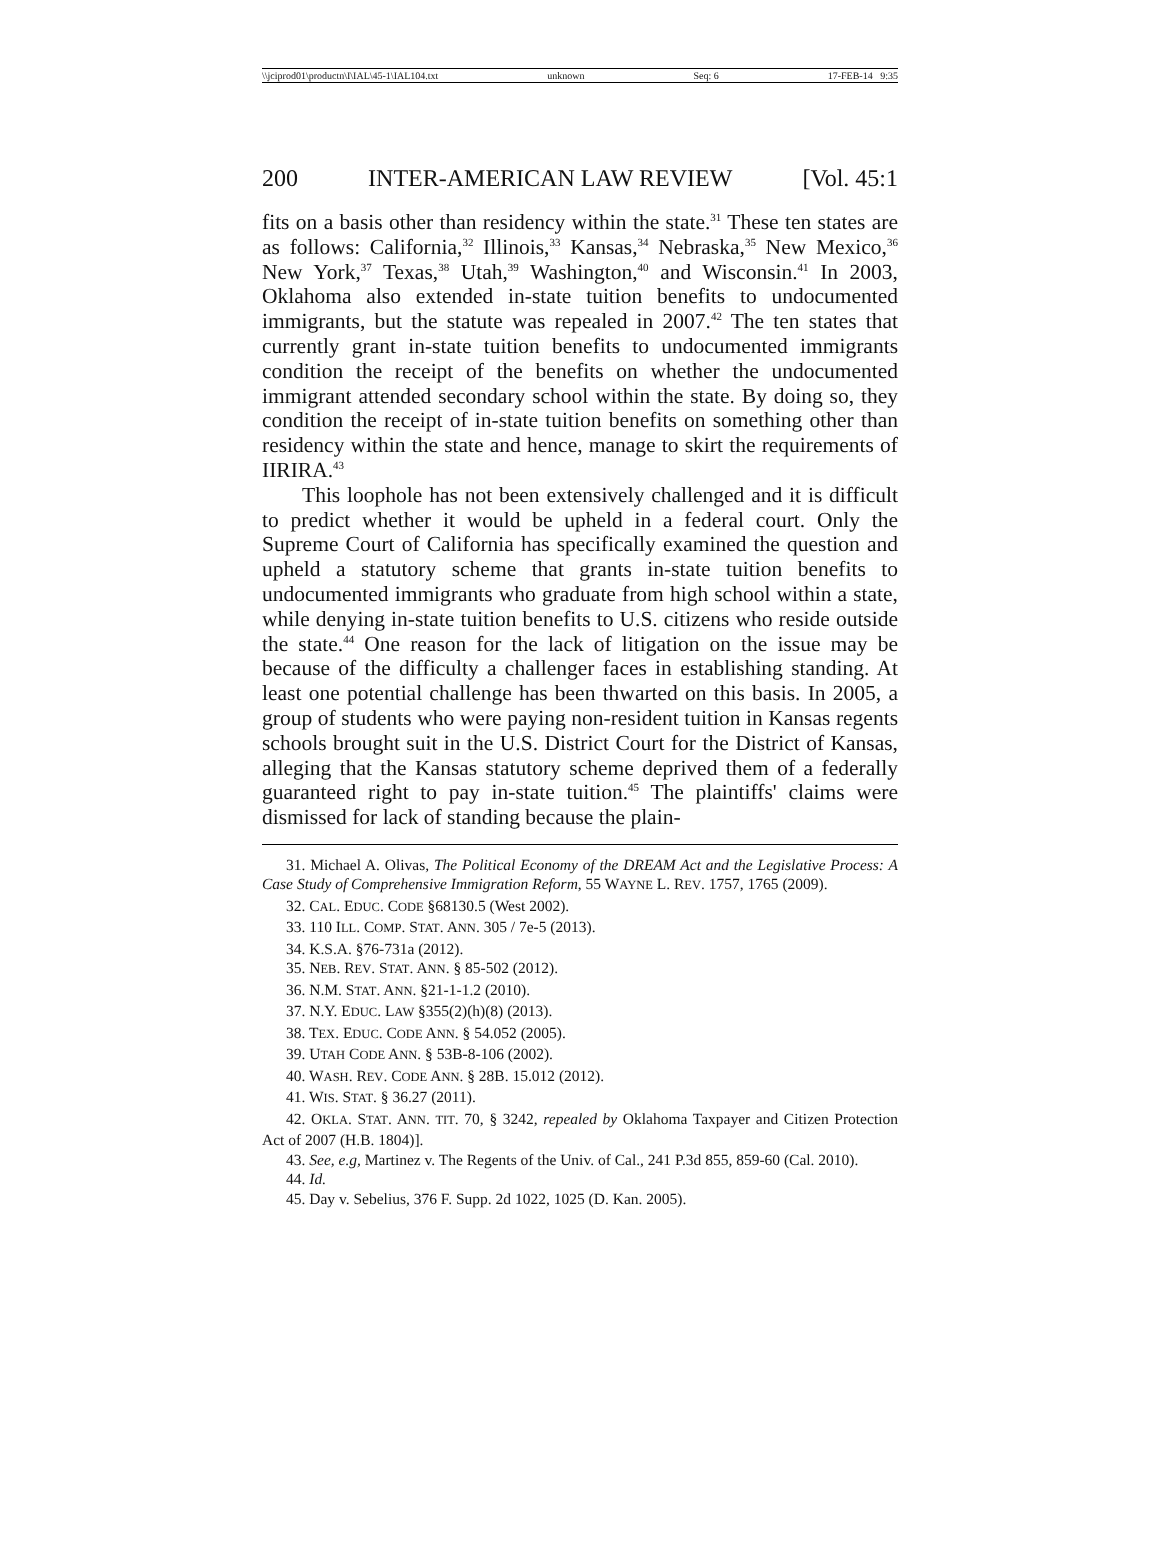\\jciprod01\productn\I\IAL\45-1\IAL104.txt unknown Seq: 6 17-FEB-14 9:35
200 INTER-AMERICAN LAW REVIEW [Vol. 45:1
fits on a basis other than residency within the state.<sup>31</sup> These ten states are as follows: California,<sup>32</sup> Illinois,<sup>33</sup> Kansas,<sup>34</sup> Nebraska,<sup>35</sup> New Mexico,<sup>36</sup> New York,<sup>37</sup> Texas,<sup>38</sup> Utah,<sup>39</sup> Washington,<sup>40</sup> and Wisconsin.<sup>41</sup> In 2003, Oklahoma also extended in-state tuition benefits to undocumented immigrants, but the statute was repealed in 2007.<sup>42</sup> The ten states that currently grant in-state tuition benefits to undocumented immigrants condition the receipt of the benefits on whether the undocumented immigrant attended secondary school within the state. By doing so, they condition the receipt of in-state tuition benefits on something other than residency within the state and hence, manage to skirt the requirements of IIRIRA.<sup>43</sup>
This loophole has not been extensively challenged and it is difficult to predict whether it would be upheld in a federal court. Only the Supreme Court of California has specifically examined the question and upheld a statutory scheme that grants in-state tuition benefits to undocumented immigrants who graduate from high school within a state, while denying in-state tuition benefits to U.S. citizens who reside outside the state.<sup>44</sup> One reason for the lack of litigation on the issue may be because of the difficulty a challenger faces in establishing standing. At least one potential challenge has been thwarted on this basis. In 2005, a group of students who were paying non-resident tuition in Kansas regents schools brought suit in the U.S. District Court for the District of Kansas, alleging that the Kansas statutory scheme deprived them of a federally guaranteed right to pay in-state tuition.<sup>45</sup> The plaintiffs' claims were dismissed for lack of standing because the plain-
31. Michael A. Olivas, The Political Economy of the DREAM Act and the Legislative Process: A Case Study of Comprehensive Immigration Reform, 55 WAYNE L. REV. 1757, 1765 (2009).
32. CAL. EDUC. CODE §68130.5 (West 2002).
33. 110 ILL. COMP. STAT. ANN. 305 / 7e-5 (2013).
34. K.S.A. §76-731a (2012).
35. NEB. REV. STAT. ANN. § 85-502 (2012).
36. N.M. STAT. ANN. §21-1-1.2 (2010).
37. N.Y. EDUC. LAW §355(2)(h)(8) (2013).
38. TEX. EDUC. CODE ANN. § 54.052 (2005).
39. UTAH CODE ANN. § 53B-8-106 (2002).
40. WASH. REV. CODE ANN. § 28B. 15.012 (2012).
41. WIS. STAT. § 36.27 (2011).
42. OKLA. STAT. ANN. TIT. 70, § 3242, repealed by Oklahoma Taxpayer and Citizen Protection Act of 2007 (H.B. 1804)].
43. See, e.g, Martinez v. The Regents of the Univ. of Cal., 241 P.3d 855, 859-60 (Cal. 2010).
44. Id.
45. Day v. Sebelius, 376 F. Supp. 2d 1022, 1025 (D. Kan. 2005).